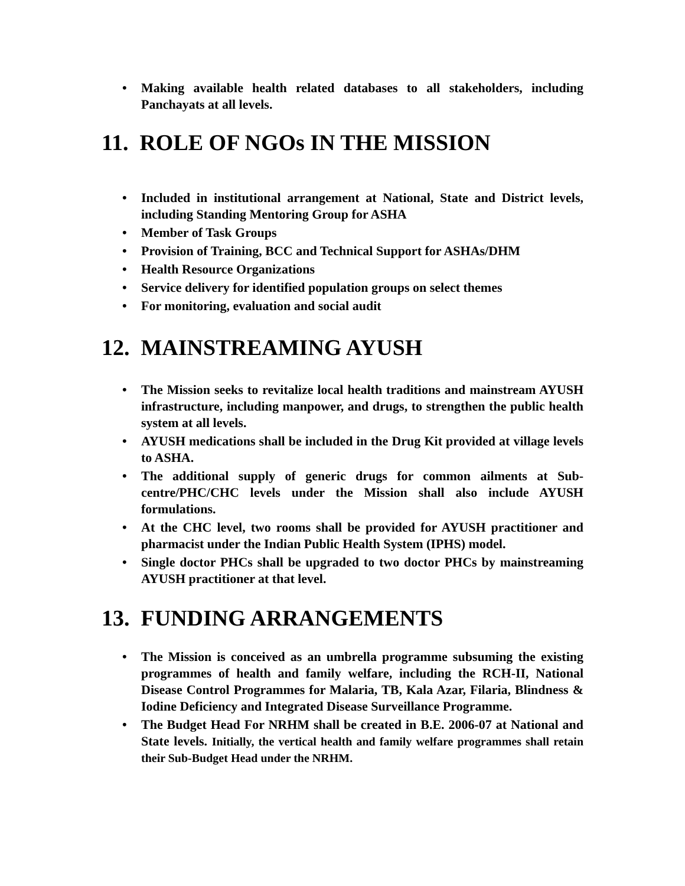• Making available health related databases to all stakeholders, including Panchayats at all levels.
11. ROLE OF NGOs IN THE MISSION
• Included in institutional arrangement at National, State and District levels, including Standing Mentoring Group for ASHA
• Member of Task Groups
• Provision of Training, BCC and Technical Support for ASHAs/DHM
• Health Resource Organizations
• Service delivery for identified population groups on select themes
• For monitoring, evaluation and social audit
12. MAINSTREAMING AYUSH
• The Mission seeks to revitalize local health traditions and mainstream AYUSH infrastructure, including manpower, and drugs, to strengthen the public health system at all levels.
• AYUSH medications shall be included in the Drug Kit provided at village levels to ASHA.
• The additional supply of generic drugs for common ailments at Sub-centre/PHC/CHC levels under the Mission shall also include AYUSH formulations.
• At the CHC level, two rooms shall be provided for AYUSH practitioner and pharmacist under the Indian Public Health System (IPHS) model.
• Single doctor PHCs shall be upgraded to two doctor PHCs by mainstreaming AYUSH practitioner at that level.
13. FUNDING ARRANGEMENTS
• The Mission is conceived as an umbrella programme subsuming the existing programmes of health and family welfare, including the RCH-II, National Disease Control Programmes for Malaria, TB, Kala Azar, Filaria, Blindness & Iodine Deficiency and Integrated Disease Surveillance Programme.
• The Budget Head For NRHM shall be created in B.E. 2006-07 at National and State levels. Initially, the vertical health and family welfare programmes shall retain their Sub-Budget Head under the NRHM.